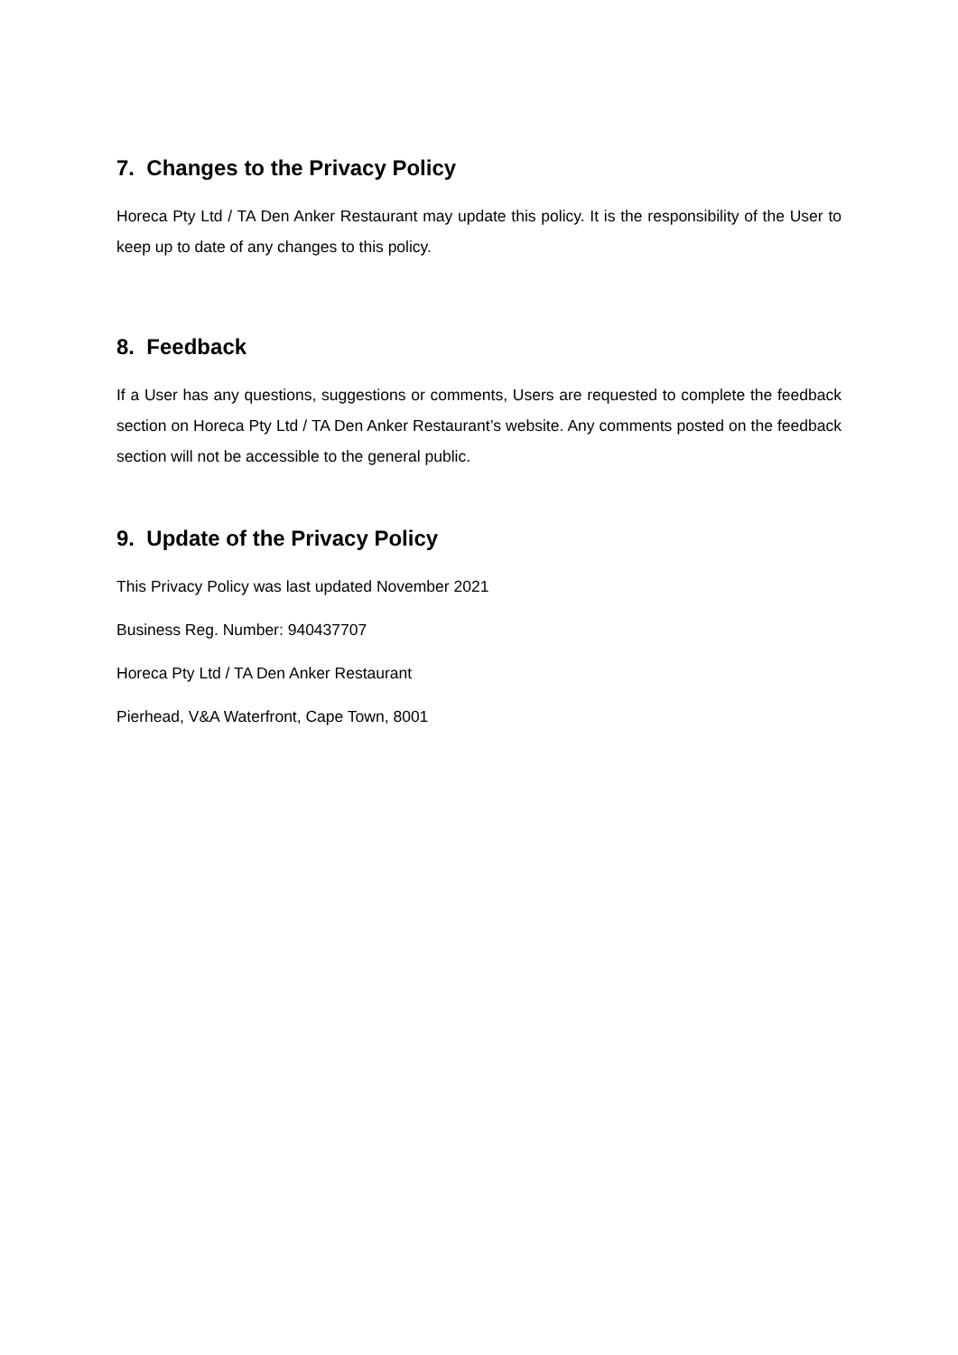7. Changes to the Privacy Policy
Horeca Pty Ltd / TA Den Anker Restaurant may update this policy. It is the responsibility of the User to keep up to date of any changes to this policy.
8. Feedback
If a User has any questions, suggestions or comments, Users are requested to complete the feedback section on Horeca Pty Ltd / TA Den Anker Restaurant’s website. Any comments posted on the feedback section will not be accessible to the general public.
9. Update of the Privacy Policy
This Privacy Policy was last updated November 2021
Business Reg. Number: 940437707
Horeca Pty Ltd / TA Den Anker Restaurant
Pierhead, V&A Waterfront, Cape Town, 8001